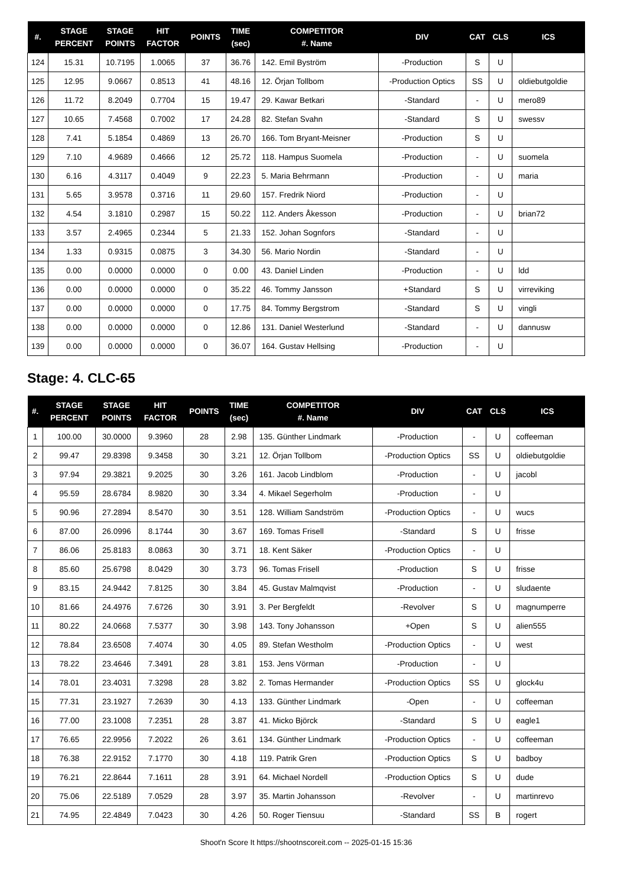| #. | STAGE PERCENT | STAGE POINTS | HIT FACTOR | POINTS | TIME (sec) | COMPETITOR #. Name | DIV | CAT | CLS | ICS |
| --- | --- | --- | --- | --- | --- | --- | --- | --- | --- | --- |
| 124 | 15.31 | 10.7195 | 1.0065 | 37 | 36.76 | 142. Emil Byström | -Production | S | U | |
| 125 | 12.95 | 9.0667 | 0.8513 | 41 | 48.16 | 12. Örjan Tollbom | -Production Optics | SS | U | oldiebutgoldie |
| 126 | 11.72 | 8.2049 | 0.7704 | 15 | 19.47 | 29. Kawar Betkari | -Standard | - | U | mero89 |
| 127 | 10.65 | 7.4568 | 0.7002 | 17 | 24.28 | 82. Stefan Svahn | -Standard | S | U | swessv |
| 128 | 7.41 | 5.1854 | 0.4869 | 13 | 26.70 | 166. Tom Bryant-Meisner | -Production | S | U | |
| 129 | 7.10 | 4.9689 | 0.4666 | 12 | 25.72 | 118. Hampus Suomela | -Production | - | U | suomela |
| 130 | 6.16 | 4.3117 | 0.4049 | 9 | 22.23 | 5. Maria Behrmann | -Production | - | U | maria |
| 131 | 5.65 | 3.9578 | 0.3716 | 11 | 29.60 | 157. Fredrik Niord | -Production | - | U | |
| 132 | 4.54 | 3.1810 | 0.2987 | 15 | 50.22 | 112. Anders Åkesson | -Production | - | U | brian72 |
| 133 | 3.57 | 2.4965 | 0.2344 | 5 | 21.33 | 152. Johan Sognfors | -Standard | - | U | |
| 134 | 1.33 | 0.9315 | 0.0875 | 3 | 34.30 | 56. Mario Nordin | -Standard | - | U | |
| 135 | 0.00 | 0.0000 | 0.0000 | 0 | 0.00 | 43. Daniel Linden | -Production | - | U | ldd |
| 136 | 0.00 | 0.0000 | 0.0000 | 0 | 35.22 | 46. Tommy Jansson | +Standard | S | U | virreviking |
| 137 | 0.00 | 0.0000 | 0.0000 | 0 | 17.75 | 84. Tommy Bergstrom | -Standard | S | U | vingli |
| 138 | 0.00 | 0.0000 | 0.0000 | 0 | 12.86 | 131. Daniel Westerlund | -Standard | - | U | dannusw |
| 139 | 0.00 | 0.0000 | 0.0000 | 0 | 36.07 | 164. Gustav Hellsing | -Production | - | U | |
Stage: 4. CLC-65
| #. | STAGE PERCENT | STAGE POINTS | HIT FACTOR | POINTS | TIME (sec) | COMPETITOR #. Name | DIV | CAT | CLS | ICS |
| --- | --- | --- | --- | --- | --- | --- | --- | --- | --- | --- |
| 1 | 100.00 | 30.0000 | 9.3960 | 28 | 2.98 | 135. Günther Lindmark | -Production | - | U | coffeeman |
| 2 | 99.47 | 29.8398 | 9.3458 | 30 | 3.21 | 12. Örjan Tollbom | -Production Optics | SS | U | oldiebutgoldie |
| 3 | 97.94 | 29.3821 | 9.2025 | 30 | 3.26 | 161. Jacob Lindblom | -Production | - | U | jacobl |
| 4 | 95.59 | 28.6784 | 8.9820 | 30 | 3.34 | 4. Mikael Segerholm | -Production | - | U | |
| 5 | 90.96 | 27.2894 | 8.5470 | 30 | 3.51 | 128. William Sandström | -Production Optics | - | U | wucs |
| 6 | 87.00 | 26.0996 | 8.1744 | 30 | 3.67 | 169. Tomas Frisell | -Standard | S | U | frisse |
| 7 | 86.06 | 25.8183 | 8.0863 | 30 | 3.71 | 18. Kent Säker | -Production Optics | - | U | |
| 8 | 85.60 | 25.6798 | 8.0429 | 30 | 3.73 | 96. Tomas Frisell | -Production | S | U | frisse |
| 9 | 83.15 | 24.9442 | 7.8125 | 30 | 3.84 | 45. Gustav Malmqvist | -Production | - | U | sludaente |
| 10 | 81.66 | 24.4976 | 7.6726 | 30 | 3.91 | 3. Per Bergfeldt | -Revolver | S | U | magnumperre |
| 11 | 80.22 | 24.0668 | 7.5377 | 30 | 3.98 | 143. Tony Johansson | +Open | S | U | alien555 |
| 12 | 78.84 | 23.6508 | 7.4074 | 30 | 4.05 | 89. Stefan Westholm | -Production Optics | - | U | west |
| 13 | 78.22 | 23.4646 | 7.3491 | 28 | 3.81 | 153. Jens Vörman | -Production | - | U | |
| 14 | 78.01 | 23.4031 | 7.3298 | 28 | 3.82 | 2. Tomas Hermander | -Production Optics | SS | U | glock4u |
| 15 | 77.31 | 23.1927 | 7.2639 | 30 | 4.13 | 133. Günther Lindmark | -Open | - | U | coffeeman |
| 16 | 77.00 | 23.1008 | 7.2351 | 28 | 3.87 | 41. Micko Björck | -Standard | S | U | eagle1 |
| 17 | 76.65 | 22.9956 | 7.2022 | 26 | 3.61 | 134. Günther Lindmark | -Production Optics | - | U | coffeeman |
| 18 | 76.38 | 22.9152 | 7.1770 | 30 | 4.18 | 119. Patrik Gren | -Production Optics | S | U | badboy |
| 19 | 76.21 | 22.8644 | 7.1611 | 28 | 3.91 | 64. Michael Nordell | -Production Optics | S | U | dude |
| 20 | 75.06 | 22.5189 | 7.0529 | 28 | 3.97 | 35. Martin Johansson | -Revolver | - | U | martinrevo |
| 21 | 74.95 | 22.4849 | 7.0423 | 30 | 4.26 | 50. Roger Tiensuu | -Standard | SS | B | rogert |
Shoot'n Score It https://shootnscoreit.com -- 2025-01-15 15:36